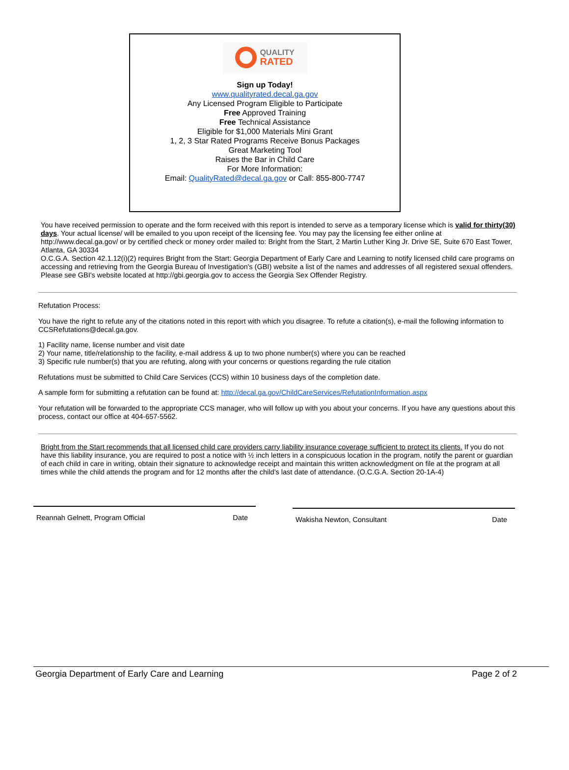QUALITY
RATED
Sign up Today!
www.qualityrated.decal.ga.gov
Any Licensed Program Eligible to Participate
Free Approved Training
Free Technical Assistance
Eligible for $1,000 Materials Mini Grant
1, 2, 3 Star Rated Programs Receive Bonus Packages
Great Marketing Tool
Raises the Bar in Child Care
For More Information:
Email: QualityRated@decal.ga.gov or Call: 855-800-7747
You have received permission to operate and the form received with this report is intended to serve as a temporary license which is valid for thirty(30) days. Your actual license/ will be emailed to you upon receipt of the licensing fee. You may pay the licensing fee either online at http://www.decal.ga.gov/ or by certified check or money order mailed to: Bright from the Start, 2 Martin Luther King Jr. Drive SE, Suite 670 East Tower, Atlanta, GA 30334
O.C.G.A. Section 42.1.12(i)(2) requires Bright from the Start: Georgia Department of Early Care and Learning to notify licensed child care programs on accessing and retrieving from the Georgia Bureau of Investigation's (GBI) website a list of the names and addresses of all registered sexual offenders. Please see GBI's website located at http://gbi.georgia.gov to access the Georgia Sex Offender Registry.
Refutation Process:
You have the right to refute any of the citations noted in this report with which you disagree. To refute a citation(s), e-mail the following information to CCSRefutations@decal.ga.gov.
1) Facility name, license number and visit date
2) Your name, title/relationship to the facility, e-mail address & up to two phone number(s) where you can be reached
3) Specific rule number(s) that you are refuting, along with your concerns or questions regarding the rule citation
Refutations must be submitted to Child Care Services (CCS) within 10 business days of the completion date.
A sample form for submitting a refutation can be found at: http://decal.ga.gov/ChildCareServices/RefutationInformation.aspx
Your refutation will be forwarded to the appropriate CCS manager, who will follow up with you about your concerns. If you have any questions about this process, contact our office at 404-657-5562.
Bright from the Start recommends that all licensed child care providers carry liability insurance coverage sufficient to protect its clients. If you do not have this liability insurance, you are required to post a notice with ½ inch letters in a conspicuous location in the program, notify the parent or guardian of each child in care in writing, obtain their signature to acknowledge receipt and maintain this written acknowledgment on file at the program at all times while the child attends the program and for 12 months after the child’s last date of attendance. (O.C.G.A. Section 20-1A-4)
Reannah Gelnett, Program Official Date
Wakisha Newton, Consultant Date
Georgia Department of Early Care and Learning Page 2 of 2